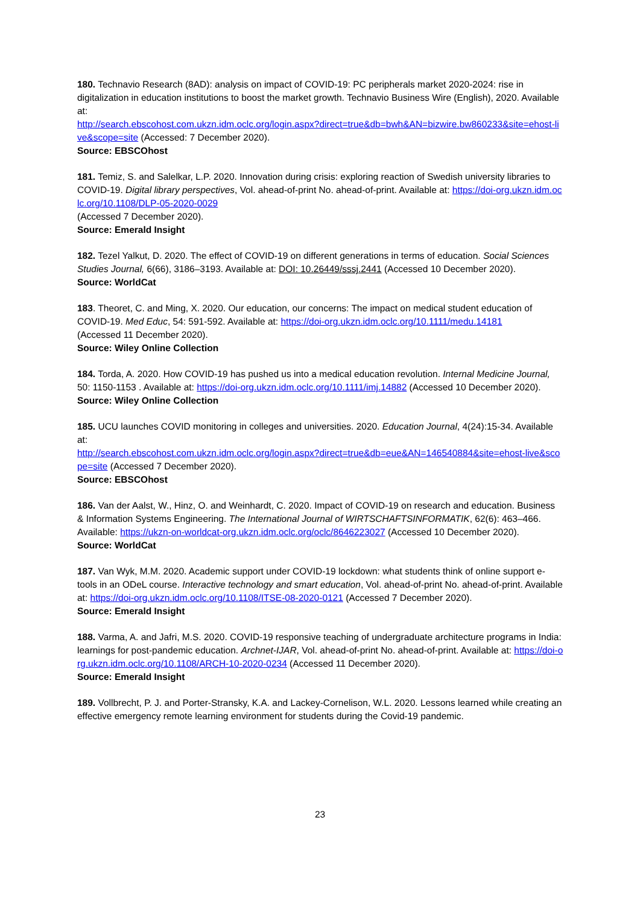180. Technavio Research (8AD): analysis on impact of COVID-19: PC peripherals market 2020-2024: rise in digitalization in education institutions to boost the market growth. Technavio Business Wire (English), 2020. Available at:
http://search.ebscohost.com.ukzn.idm.oclc.org/login.aspx?direct=true&db=bwh&AN=bizwire.bw860233&site=ehost-live&scope=site (Accessed: 7 December 2020).
Source: EBSCOhost
181. Temiz, S. and Salelkar, L.P. 2020. Innovation during crisis: exploring reaction of Swedish university libraries to COVID-19. Digital library perspectives, Vol. ahead-of-print No. ahead-of-print. Available at: https://doi-org.ukzn.idm.oclc.org/10.1108/DLP-05-2020-0029
(Accessed 7 December 2020).
Source: Emerald Insight
182. Tezel Yalkut, D. 2020. The effect of COVID-19 on different generations in terms of education. Social Sciences Studies Journal, 6(66), 3186–3193. Available at: DOI: 10.26449/sssj.2441 (Accessed 10 December 2020).
Source: WorldCat
183. Theoret, C. and Ming, X. 2020. Our education, our concerns: The impact on medical student education of COVID-19. Med Educ, 54: 591-592. Available at: https://doi-org.ukzn.idm.oclc.org/10.1111/medu.14181
(Accessed 11 December 2020).
Source: Wiley Online Collection
184. Torda, A. 2020. How COVID-19 has pushed us into a medical education revolution. Internal Medicine Journal, 50: 1150-1153 . Available at: https://doi-org.ukzn.idm.oclc.org/10.1111/imj.14882 (Accessed 10 December 2020).
Source: Wiley Online Collection
185. UCU launches COVID monitoring in colleges and universities. 2020. Education Journal, 4(24):15-34. Available at:
http://search.ebscohost.com.ukzn.idm.oclc.org/login.aspx?direct=true&db=eue&AN=146540884&site=ehost-live&scope=site (Accessed 7 December 2020).
Source: EBSCOhost
186. Van der Aalst, W., Hinz, O. and Weinhardt, C. 2020. Impact of COVID-19 on research and education. Business & Information Systems Engineering. The International Journal of WIRTSCHAFTSINFORMATIK, 62(6): 463–466. Available: https://ukzn-on-worldcat-org.ukzn.idm.oclc.org/oclc/8646223027 (Accessed 10 December 2020).
Source: WorldCat
187. Van Wyk, M.M. 2020. Academic support under COVID-19 lockdown: what students think of online support e-tools in an ODeL course. Interactive technology and smart education, Vol. ahead-of-print No. ahead-of-print. Available at: https://doi-org.ukzn.idm.oclc.org/10.1108/ITSE-08-2020-0121 (Accessed 7 December 2020).
Source: Emerald Insight
188. Varma, A. and Jafri, M.S. 2020. COVID-19 responsive teaching of undergraduate architecture programs in India: learnings for post-pandemic education. Archnet-IJAR, Vol. ahead-of-print No. ahead-of-print. Available at: https://doi-org.ukzn.idm.oclc.org/10.1108/ARCH-10-2020-0234 (Accessed 11 December 2020).
Source: Emerald Insight
189. Vollbrecht, P. J. and Porter-Stransky, K.A. and Lackey-Cornelison, W.L. 2020. Lessons learned while creating an effective emergency remote learning environment for students during the Covid-19 pandemic.
23